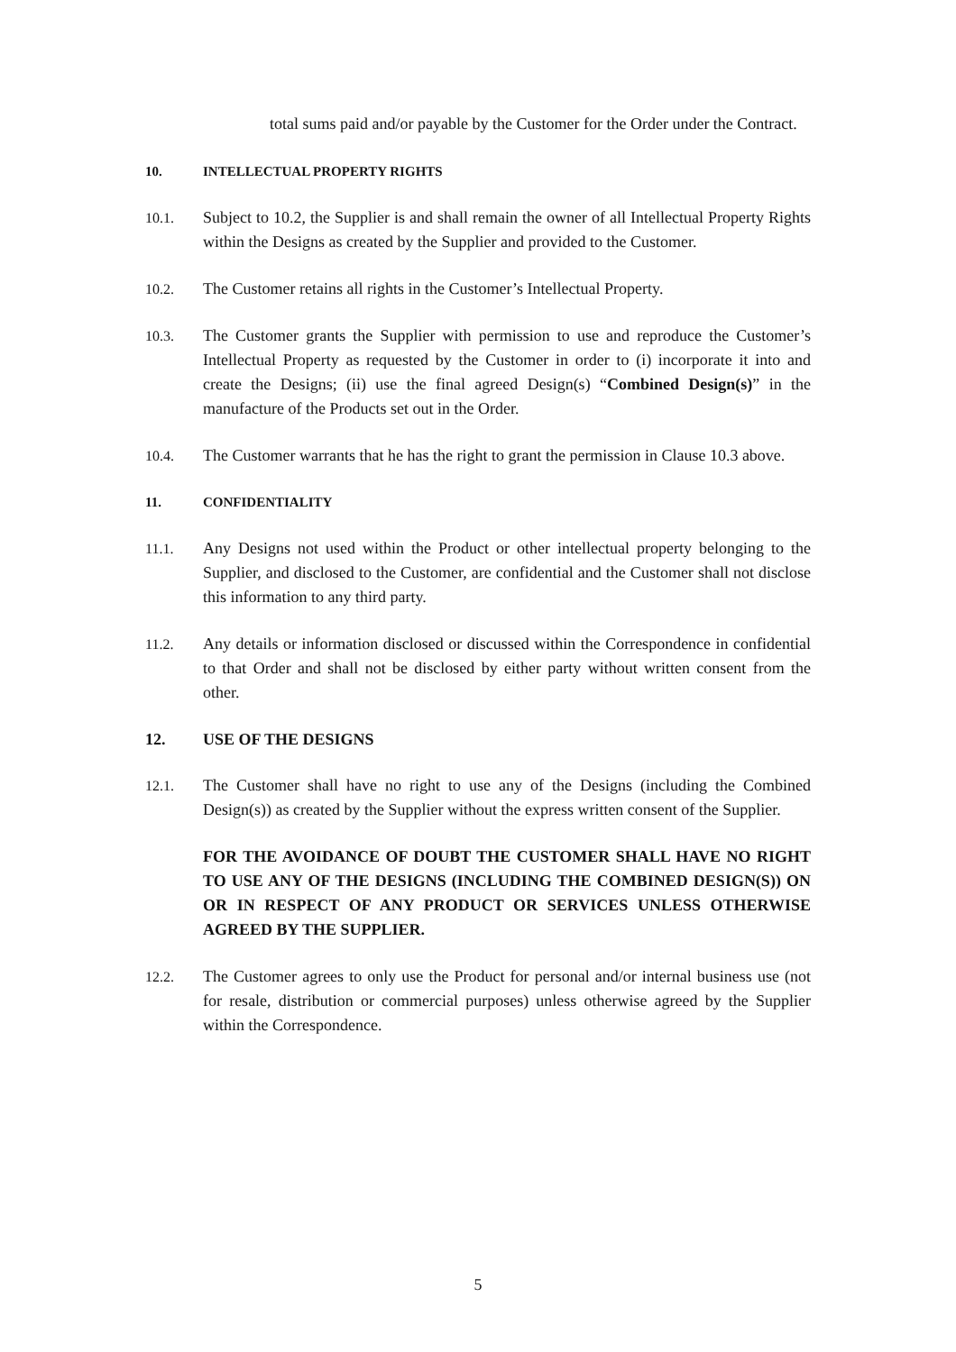total sums paid and/or payable by the Customer for the Order under the Contract.
10. INTELLECTUAL PROPERTY RIGHTS
10.1. Subject to 10.2, the Supplier is and shall remain the owner of all Intellectual Property Rights within the Designs as created by the Supplier and provided to the Customer.
10.2. The Customer retains all rights in the Customer’s Intellectual Property.
10.3. The Customer grants the Supplier with permission to use and reproduce the Customer’s Intellectual Property as requested by the Customer in order to (i) incorporate it into and create the Designs; (ii) use the final agreed Design(s) “Combined Design(s)” in the manufacture of the Products set out in the Order.
10.4. The Customer warrants that he has the right to grant the permission in Clause 10.3 above.
11. CONFIDENTIALITY
11.1. Any Designs not used within the Product or other intellectual property belonging to the Supplier, and disclosed to the Customer, are confidential and the Customer shall not disclose this information to any third party.
11.2. Any details or information disclosed or discussed within the Correspondence in confidential to that Order and shall not be disclosed by either party without written consent from the other.
12. USE OF THE DESIGNS
12.1. The Customer shall have no right to use any of the Designs (including the Combined Design(s)) as created by the Supplier without the express written consent of the Supplier.
FOR THE AVOIDANCE OF DOUBT THE CUSTOMER SHALL HAVE NO RIGHT TO USE ANY OF THE DESIGNS (INCLUDING THE COMBINED DESIGN(S)) ON OR IN RESPECT OF ANY PRODUCT OR SERVICES UNLESS OTHERWISE AGREED BY THE SUPPLIER.
12.2. The Customer agrees to only use the Product for personal and/or internal business use (not for resale, distribution or commercial purposes) unless otherwise agreed by the Supplier within the Correspondence.
5